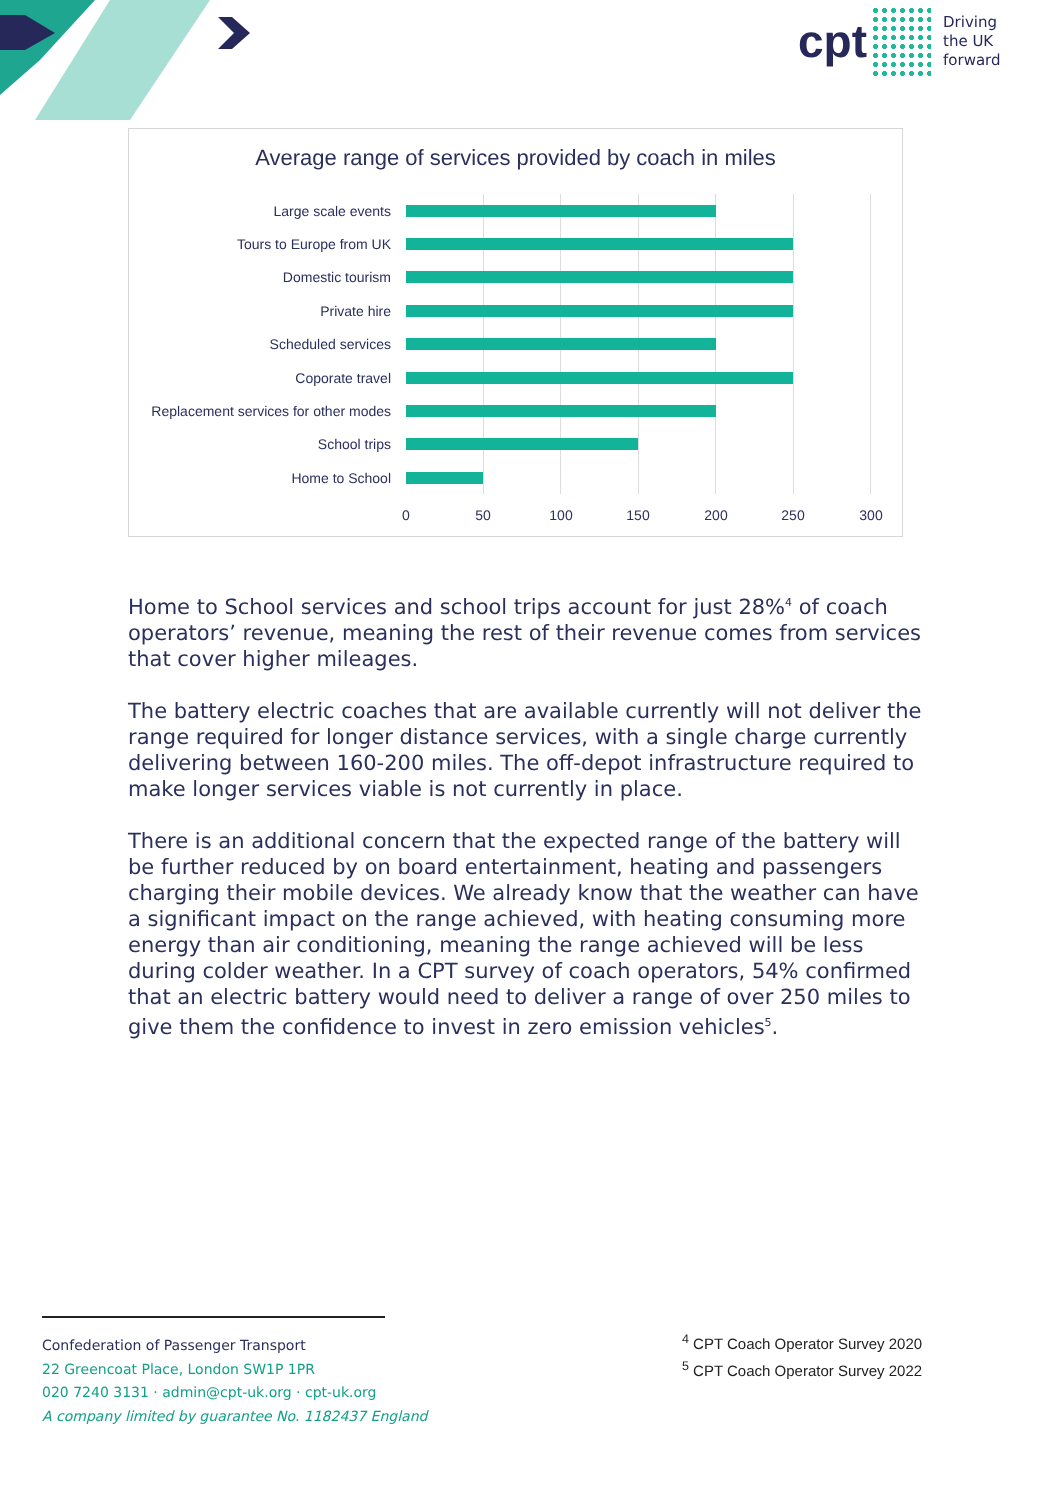cpt
Driving
the UK
forward
Average range of services provided by coach in miles
Large scale events
Tours to Europe from UK
Domestic tourism
Private hire
Scheduled services
Coporate travel
Replacement services for other modes
School trips
Home to School
0 50 100 150 200 250 300
Home to School services and school trips account for just 28%<sup>4</sup> of coach operators’ revenue, meaning the rest of their revenue comes from services that cover higher mileages.
The battery electric coaches that are available currently will not deliver the range required for longer distance services, with a single charge currently delivering between 160-200 miles. The off-depot infrastructure required to make longer services viable is not currently in place.
There is an additional concern that the expected range of the battery will be further reduced by on board entertainment, heating and passengers charging their mobile devices. We already know that the weather can have a significant impact on the range achieved, with heating consuming more energy than air conditioning, meaning the range achieved will be less during colder weather. In a CPT survey of coach operators, 54% confirmed that an electric battery would need to deliver a range of over 250 miles to give them the confidence to invest in zero emission vehicles<sup>5</sup>.
Confederation of Passenger Transport
22 Greencoat Place, London SW1P 1PR
020 7240 3131 · admin@cpt-uk.org · cpt-uk.org
A company limited by guarantee No. 1182437 England
<sup>4</sup> CPT Coach Operator Survey 2020
<sup>5</sup> CPT Coach Operator Survey 2022